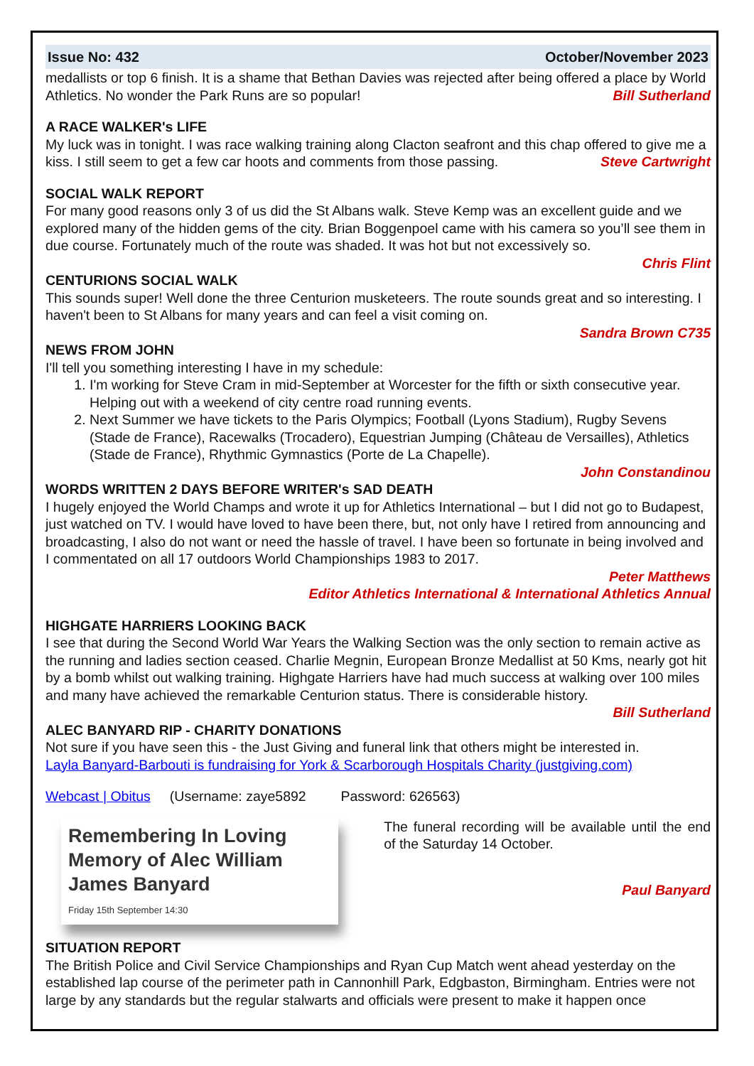Issue No: 432 October/November 2023
medallists or top 6 finish. It is a shame that Bethan Davies was rejected after being offered a place by World Athletics. No wonder the Park Runs are so popular! Bill Sutherland
A RACE WALKER's LIFE
My luck was in tonight. I was race walking training along Clacton seafront and this chap offered to give me a kiss. I still seem to get a few car hoots and comments from those passing. Steve Cartwright
SOCIAL WALK REPORT
For many good reasons only 3 of us did the St Albans walk. Steve Kemp was an excellent guide and we explored many of the hidden gems of the city. Brian Boggenpoel came with his camera so you’ll see them in due course. Fortunately much of the route was shaded. It was hot but not excessively so.
Chris Flint
CENTURIONS SOCIAL WALK
This sounds super! Well done the three Centurion musketeers. The route sounds great and so interesting. I haven't been to St Albans for many years and can feel a visit coming on.
Sandra Brown C735
NEWS FROM JOHN
I'll tell you something interesting I have in my schedule:
1. I'm working for Steve Cram in mid-September at Worcester for the fifth or sixth consecutive year. Helping out with a weekend of city centre road running events.
2. Next Summer we have tickets to the Paris Olympics; Football (Lyons Stadium), Rugby Sevens (Stade de France), Racewalks (Trocadero), Equestrian Jumping (Château de Versailles), Athletics (Stade de France), Rhythmic Gymnastics (Porte de La Chapelle).
John Constandinou
WORDS WRITTEN 2 DAYS BEFORE WRITER's SAD DEATH
I hugely enjoyed the World Champs and wrote it up for Athletics International – but I did not go to Budapest, just watched on TV. I would have loved to have been there, but, not only have I retired from announcing and broadcasting, I also do not want or need the hassle of travel. I have been so fortunate in being involved and I commentated on all 17 outdoors World Championships 1983 to 2017.
Peter Matthews
Editor Athletics International & International Athletics Annual
HIGHGATE HARRIERS LOOKING BACK
I see that during the Second World War Years the Walking Section was the only section to remain active as the running and ladies section ceased. Charlie Megnin, European Bronze Medallist at 50 Kms, nearly got hit by a bomb whilst out walking training. Highgate Harriers have had much success at walking over 100 miles and many have achieved the remarkable Centurion status. There is considerable history.
Bill Sutherland
ALEC BANYARD RIP - CHARITY DONATIONS
Not sure if you have seen this - the Just Giving and funeral link that others might be interested in.
Layla Banyard-Barbouti is fundraising for York & Scarborough Hospitals Charity (justgiving.com)
Webcast | Obitus (Username: zaye5892 Password: 626563)
Remembering In Loving Memory of Alec William James Banyard
Friday 15th September 14:30
The funeral recording will be available until the end of the Saturday 14 October.
Paul Banyard
SITUATION REPORT
The British Police and Civil Service Championships and Ryan Cup Match went ahead yesterday on the established lap course of the perimeter path in Cannonhill Park, Edgbaston, Birmingham. Entries were not large by any standards but the regular stalwarts and officials were present to make it happen once